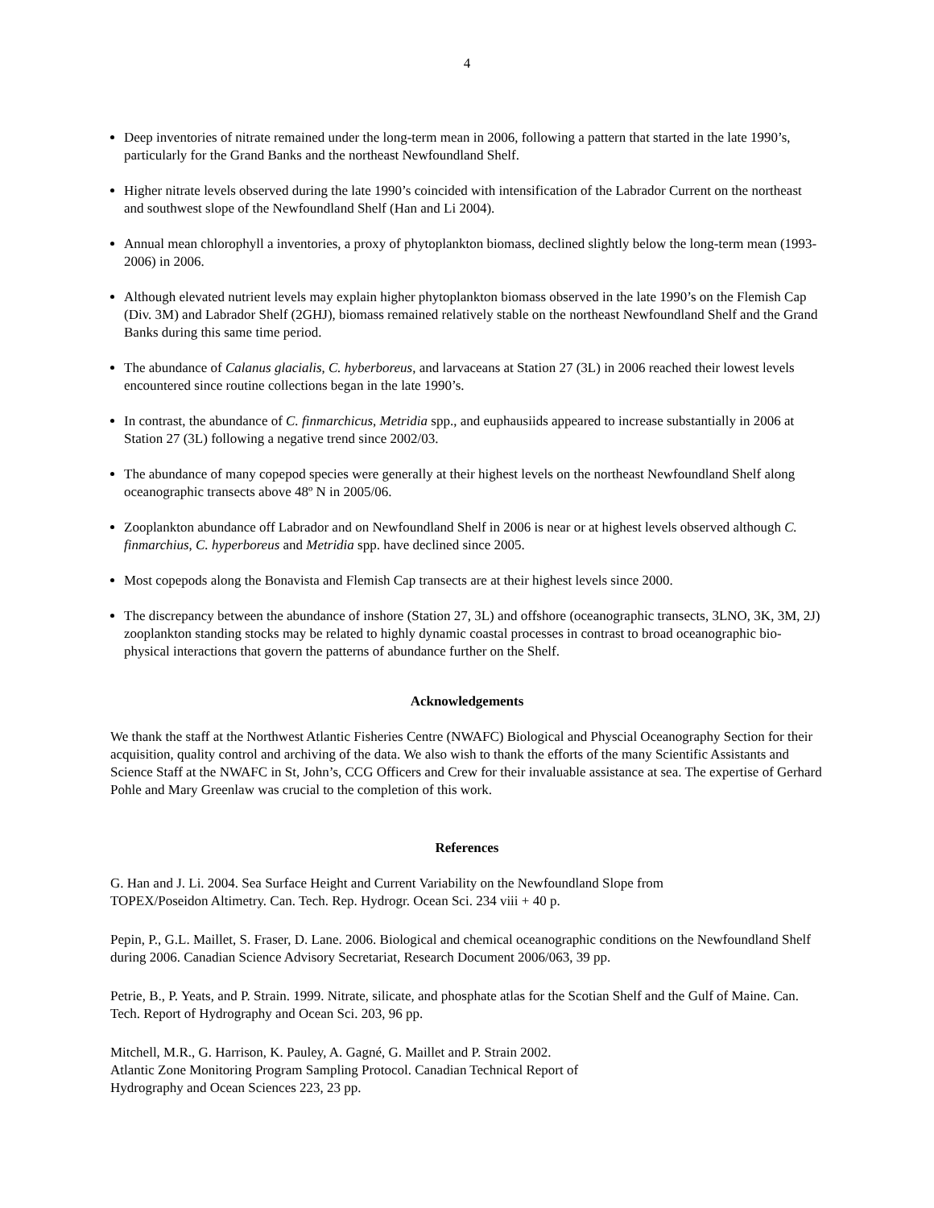4
Deep inventories of nitrate remained under the long-term mean in 2006, following a pattern that started in the late 1990’s, particularly for the Grand Banks and the northeast Newfoundland Shelf.
Higher nitrate levels observed during the late 1990’s coincided with intensification of the Labrador Current on the northeast and southwest slope of the Newfoundland Shelf (Han and Li 2004).
Annual mean chlorophyll a inventories, a proxy of phytoplankton biomass, declined slightly below the long-term mean (1993-2006) in 2006.
Although elevated nutrient levels may explain higher phytoplankton biomass observed in the late 1990’s on the Flemish Cap (Div. 3M) and Labrador Shelf (2GHJ), biomass remained relatively stable on the northeast Newfoundland Shelf and the Grand Banks during this same time period.
The abundance of Calanus glacialis, C. hyberboreus, and larvaceans at Station 27 (3L) in 2006 reached their lowest levels encountered since routine collections began in the late 1990’s.
In contrast, the abundance of C. finmarchicus, Metridia spp., and euphausiids appeared to increase substantially in 2006 at Station 27 (3L) following a negative trend since 2002/03.
The abundance of many copepod species were generally at their highest levels on the northeast Newfoundland Shelf along oceanographic transects above 48º N in 2005/06.
Zooplankton abundance off Labrador and on Newfoundland Shelf in 2006 is near or at highest levels observed although C. finmarchius, C. hyperboreus and Metridia spp. have declined since 2005.
Most copepods along the Bonavista and Flemish Cap transects are at their highest levels since 2000.
The discrepancy between the abundance of inshore (Station 27, 3L) and offshore (oceanographic transects, 3LNO, 3K, 3M, 2J) zooplankton standing stocks may be related to highly dynamic coastal processes in contrast to broad oceanographic bio-physical interactions that govern the patterns of abundance further on the Shelf.
Acknowledgements
We thank the staff at the Northwest Atlantic Fisheries Centre (NWAFC) Biological and Physcial Oceanography Section for their acquisition, quality control and archiving of the data. We also wish to thank the efforts of the many Scientific Assistants and Science Staff at the NWAFC in St, John’s, CCG Officers and Crew for their invaluable assistance at sea. The expertise of Gerhard Pohle and Mary Greenlaw was crucial to the completion of this work.
References
G. Han and J. Li. 2004. Sea Surface Height and Current Variability on the Newfoundland Slope from
TOPEX/Poseidon Altimetry. Can. Tech. Rep. Hydrogr. Ocean Sci. 234 viii + 40 p.
Pepin, P., G.L. Maillet, S. Fraser, D. Lane. 2006. Biological and chemical oceanographic conditions on the Newfoundland Shelf during 2006. Canadian Science Advisory Secretariat, Research Document 2006/063, 39 pp.
Petrie, B., P. Yeats, and P. Strain. 1999. Nitrate, silicate, and phosphate atlas for the Scotian Shelf and the Gulf of Maine. Can. Tech. Report of Hydrography and Ocean Sci. 203, 96 pp.
Mitchell, M.R., G. Harrison, K. Pauley, A. Gagné, G. Maillet and P. Strain 2002.
Atlantic Zone Monitoring Program Sampling Protocol. Canadian Technical Report of
Hydrography and Ocean Sciences 223, 23 pp.